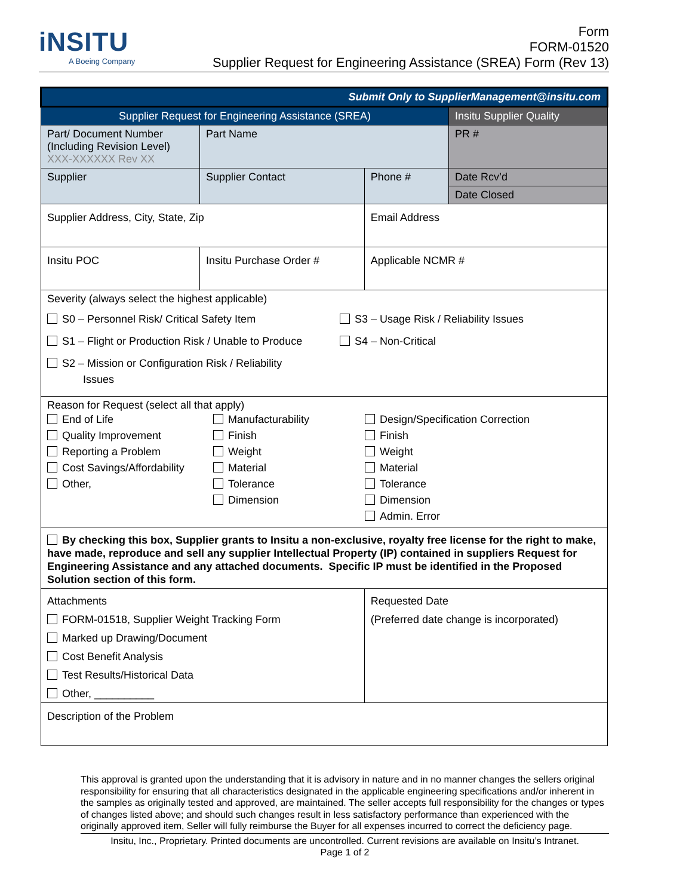iNSITU
A Boeing Company
Form
FORM-01520
Supplier Request for Engineering Assistance (SREA) Form (Rev 13)
| Submit Only to SupplierManagement@insitu.com | | | |
| Supplier Request for Engineering Assistance (SREA) | | | Insitu Supplier Quality |
| Part/ Document Number (Including Revision Level) XXX-XXXXXX Rev XX | Part Name | | PR # |
| Supplier | Supplier Contact | Phone # | Date Rcv’d |
| | | | Date Closed |
| Supplier Address, City, State, Zip | | Email Address | |
| Insitu POC | Insitu Purchase Order # | Applicable NCMR # | |
| Severity (always select the highest applicable) S0 – Personnel Risk/ Critical Safety Item S1 – Flight or Production Risk / Unable to Produce S2 – Mission or Configuration Risk / Reliability Issues S3 – Usage Risk / Reliability Issues S4 – Non-Critical | | | |
| Reason for Request (select all that apply) End of Life Quality Improvement Reporting a Problem Cost Savings/Affordability Other, Manufacturability Finish Weight Material Tolerance Dimension Design/Specification Correction Finish Weight Material Tolerance Dimension Admin. Error | | | |
| By checking this box, Supplier grants to Insitu a non-exclusive, royalty free license for the right to make, have made, reproduce and sell any supplier Intellectual Property (IP) contained in suppliers Request for Engineering Assistance and any attached documents. Specific IP must be identified in the Proposed Solution section of this form. | | | |
| Attachments FORM-01518, Supplier Weight Tracking Form Marked up Drawing/Document Cost Benefit Analysis Test Results/Historical Data Other, __________ | | Requested Date (Preferred date change is incorporated) | |
| Description of the Problem | | | |
This approval is granted upon the understanding that it is advisory in nature and in no manner changes the sellers original responsibility for ensuring that all characteristics designated in the applicable engineering specifications and/or inherent in the samples as originally tested and approved, are maintained. The seller accepts full responsibility for the changes or types of changes listed above; and should such changes result in less satisfactory performance than experienced with the originally approved item, Seller will fully reimburse the Buyer for all expenses incurred to correct the deficiency page.
Insitu, Inc., Proprietary. Printed documents are uncontrolled. Current revisions are available on Insitu’s Intranet.
Page 1 of 2